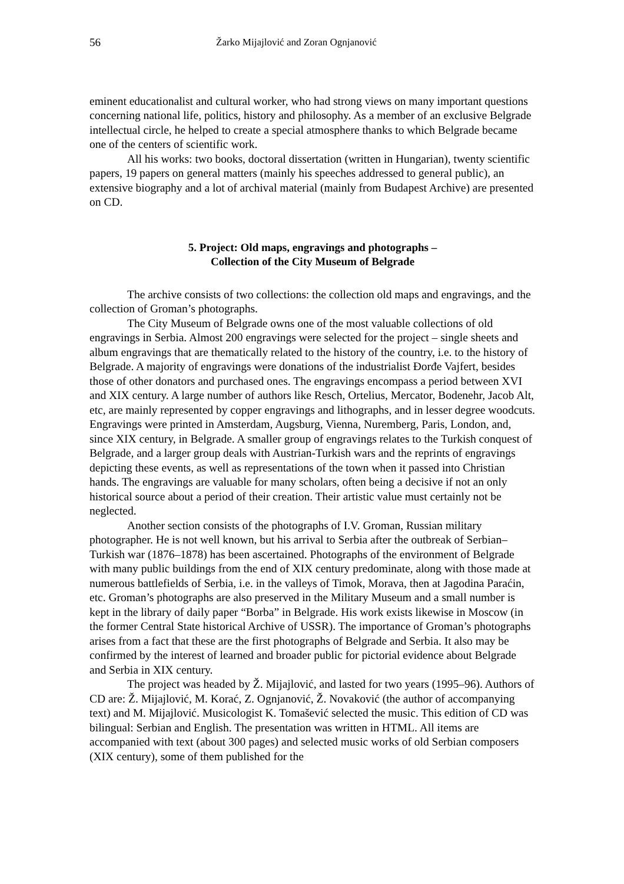56 Žarko Mijajlović and Zoran Ognjanović
eminent educationalist and cultural worker, who had strong views on many important questions concerning national life, politics, history and philosophy. As a member of an exclusive Belgrade intellectual circle, he helped to create a special atmosphere thanks to which Belgrade became one of the centers of scientific work.
All his works: two books, doctoral dissertation (written in Hungarian), twenty scientific papers, 19 papers on general matters (mainly his speeches addressed to general public), an extensive biography and a lot of archival material (mainly from Budapest Archive) are presented on CD.
5. Project: Old maps, engravings and photographs –
Collection of the City Museum of Belgrade
The archive consists of two collections: the collection old maps and engravings, and the collection of Groman’s photographs.
The City Museum of Belgrade owns one of the most valuable collections of old engravings in Serbia. Almost 200 engravings were selected for the project – single sheets and album engravings that are thematically related to the history of the country, i.e. to the history of Belgrade. A majority of engravings were donations of the industrialist Đorđe Vajfert, besides those of other donators and purchased ones. The engravings encompass a period between XVI and XIX century. A large number of authors like Resch, Ortelius, Mercator, Bodenehr, Jacob Alt, etc, are mainly represented by copper engravings and lithographs, and in lesser degree woodcuts. Engravings were printed in Amsterdam, Augsburg, Vienna, Nuremberg, Paris, London, and, since XIX century, in Belgrade. A smaller group of engravings relates to the Turkish conquest of Belgrade, and a larger group deals with Austrian-Turkish wars and the reprints of engravings depicting these events, as well as representations of the town when it passed into Christian hands. The engravings are valuable for many scholars, often being a decisive if not an only historical source about a period of their creation. Their artistic value must certainly not be neglected.
Another section consists of the photographs of I.V. Groman, Russian military photographer. He is not well known, but his arrival to Serbia after the outbreak of Serbian–Turkish war (1876–1878) has been ascertained. Photographs of the environment of Belgrade with many public buildings from the end of XIX century predominate, along with those made at numerous battlefields of Serbia, i.e. in the valleys of Timok, Morava, then at Jagodina Paraćin, etc. Groman’s photographs are also preserved in the Military Museum and a small number is kept in the library of daily paper “Borba” in Belgrade. His work exists likewise in Moscow (in the former Central State historical Archive of USSR). The importance of Groman’s photographs arises from a fact that these are the first photographs of Belgrade and Serbia. It also may be confirmed by the interest of learned and broader public for pictorial evidence about Belgrade and Serbia in XIX century.
The project was headed by Ž. Mijajlović, and lasted for two years (1995–96). Authors of CD are: Ž. Mijajlović, M. Korać, Z. Ognjanović, Ž. Novaković (the author of accompanying text) and M. Mijajlović. Musicologist K. Tomašević selected the music. This edition of CD was bilingual: Serbian and English. The presentation was written in HTML. All items are accompanied with text (about 300 pages) and selected music works of old Serbian composers (XIX century), some of them published for the